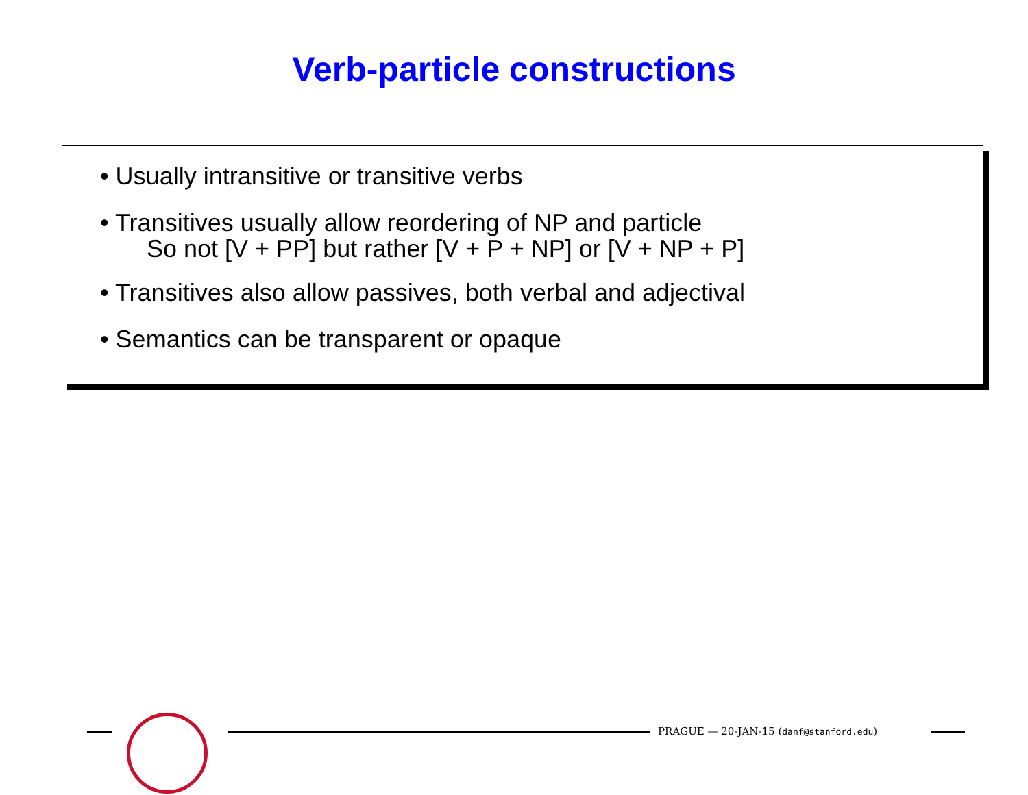Verb-particle constructions
• Usually intransitive or transitive verbs
• Transitives usually allow reordering of NP and particle
So not [V + PP] but rather [V + P + NP] or [V + NP + P]
• Transitives also allow passives, both verbal and adjectival
• Semantics can be transparent or opaque
PRAGUE — 20-JAN-15 (danf@stanford.edu)